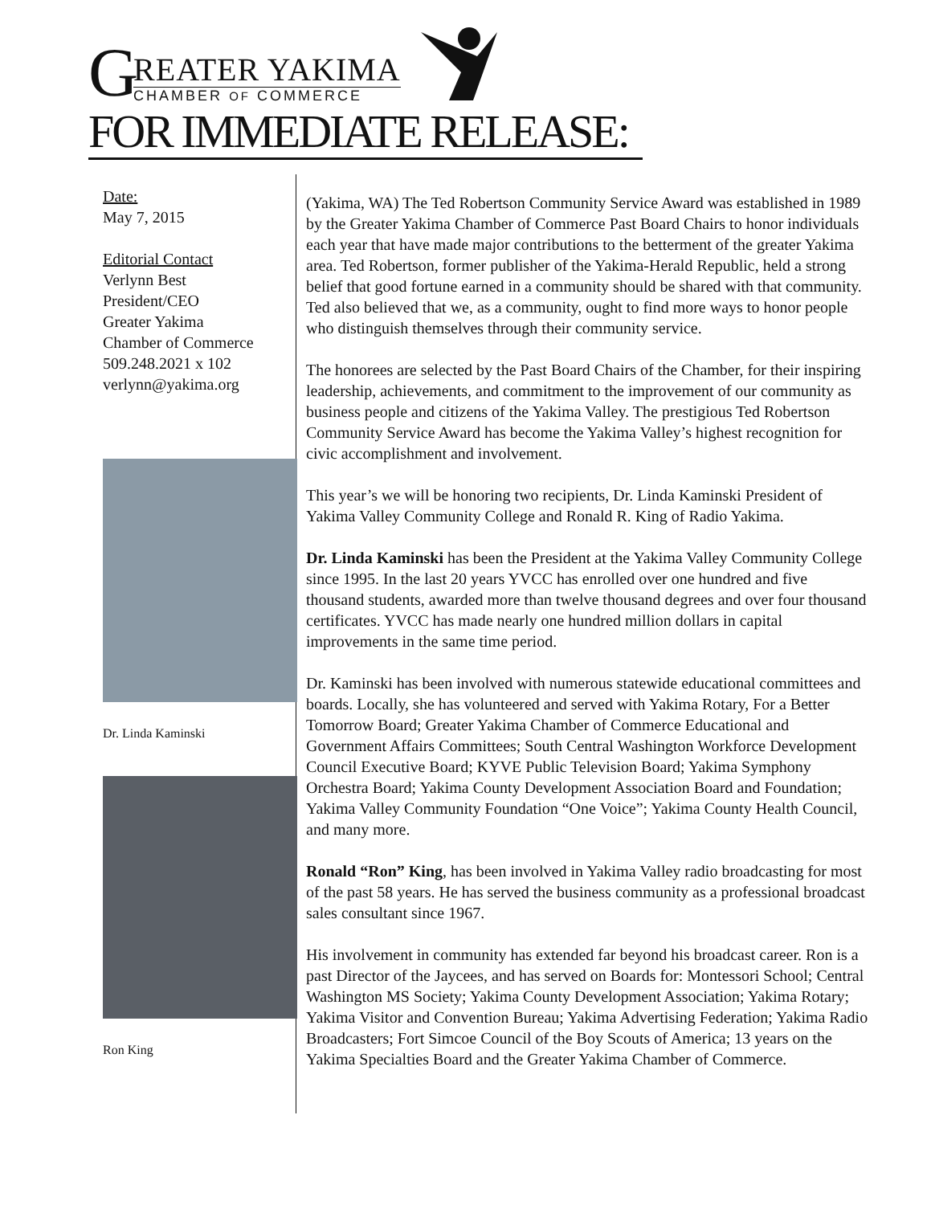G
REATER YAKIMA
CHAMBER OF COMMERCE
FOR IMMEDIATE RELEASE:
Date:
May 7, 2015
Editorial Contact
Verlynn Best
President/CEO
Greater Yakima
Chamber of Commerce
509.248.2021 x 102
verlynn@yakima.org
Dr. Linda Kaminski
Ron King
(Yakima, WA) The Ted Robertson Community Service Award was established in 1989 by the Greater Yakima Chamber of Commerce Past Board Chairs to honor individuals each year that have made major contributions to the betterment of the greater Yakima area. Ted Robertson, former publisher of the Yakima-Herald Republic, held a strong belief that good fortune earned in a community should be shared with that community. Ted also believed that we, as a community, ought to find more ways to honor people who distinguish themselves through their community service.
The honorees are selected by the Past Board Chairs of the Chamber, for their inspiring leadership, achievements, and commitment to the improvement of our community as business people and citizens of the Yakima Valley. The prestigious Ted Robertson Community Service Award has become the Yakima Valley’s highest recognition for civic accomplishment and involvement.
This year’s we will be honoring two recipients, Dr. Linda Kaminski President of Yakima Valley Community College and Ronald R. King of Radio Yakima.
Dr. Linda Kaminski has been the President at the Yakima Valley Community College since 1995. In the last 20 years YVCC has enrolled over one hundred and five thousand students, awarded more than twelve thousand degrees and over four thousand certificates. YVCC has made nearly one hundred million dollars in capital improvements in the same time period.
Dr. Kaminski has been involved with numerous statewide educational committees and boards. Locally, she has volunteered and served with Yakima Rotary, For a Better Tomorrow Board; Greater Yakima Chamber of Commerce Educational and Government Affairs Committees; South Central Washington Workforce Development Council Executive Board; KYVE Public Television Board; Yakima Symphony Orchestra Board; Yakima County Development Association Board and Foundation; Yakima Valley Community Foundation “One Voice”; Yakima County Health Council, and many more.
Ronald “Ron” King, has been involved in Yakima Valley radio broadcasting for most of the past 58 years. He has served the business community as a professional broadcast sales consultant since 1967.
His involvement in community has extended far beyond his broadcast career. Ron is a past Director of the Jaycees, and has served on Boards for: Montessori School; Central Washington MS Society; Yakima County Development Association; Yakima Rotary; Yakima Visitor and Convention Bureau; Yakima Advertising Federation; Yakima Radio Broadcasters; Fort Simcoe Council of the Boy Scouts of America; 13 years on the Yakima Specialties Board and the Greater Yakima Chamber of Commerce.